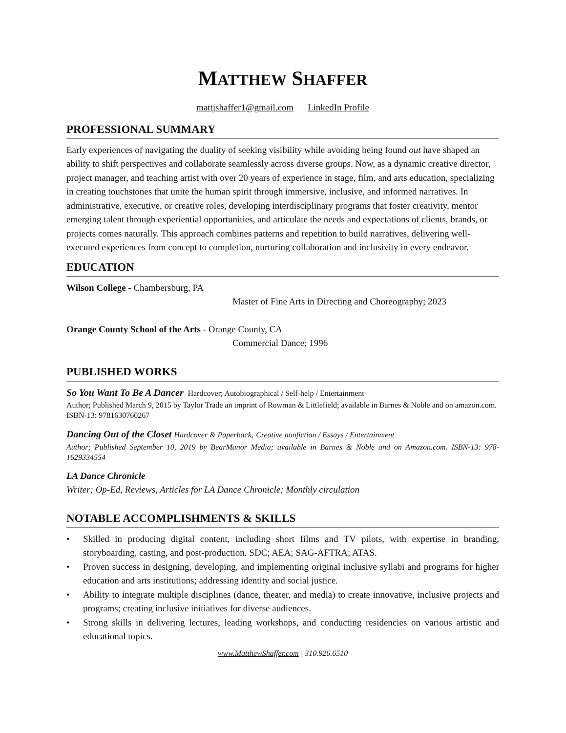MATTHEW SHAFFER
mattjshaffer1@gmail.com LinkedIn Profile
PROFESSIONAL SUMMARY
Early experiences of navigating the duality of seeking visibility while avoiding being found out have shaped an ability to shift perspectives and collaborate seamlessly across diverse groups. Now, as a dynamic creative director, project manager, and teaching artist with over 20 years of experience in stage, film, and arts education, specializing in creating touchstones that unite the human spirit through immersive, inclusive, and informed narratives. In administrative, executive, or creative roles, developing interdisciplinary programs that foster creativity, mentor emerging talent through experiential opportunities, and articulate the needs and expectations of clients, brands, or projects comes naturally. This approach combines patterns and repetition to build narratives, delivering well-executed experiences from concept to completion, nurturing collaboration and inclusivity in every endeavor.
EDUCATION
Wilson College - Chambersburg, PA
Master of Fine Arts in Directing and Choreography; 2023
Orange County School of the Arts - Orange County, CA
Commercial Dance; 1996
PUBLISHED WORKS
So You Want To Be A Dancer Hardcover; Autobiographical / Self-help / Entertainment
Author; Published March 9, 2015 by Taylor Trade an imprint of Rowman & Littlefield; available in Barnes & Noble and on amazon.com. ISBN-13: 9781630760267
Dancing Out of the Closet Hardcover & Paperback; Creative nonfiction / Essays / Entertainment
Author; Published September 10, 2019 by BearManor Media; available in Barnes & Noble and on Amazon.com. ISBN-13: 978-1629334554
LA Dance Chronicle
Writer; Op-Ed, Reviews, Articles for LA Dance Chronicle; Monthly circulation
NOTABLE ACCOMPLISHMENTS & SKILLS
• Skilled in producing digital content, including short films and TV pilots, with expertise in branding, storyboarding, casting, and post-production. SDC; AEA; SAG-AFTRA; ATAS.
• Proven success in designing, developing, and implementing original inclusive syllabi and programs for higher education and arts institutions; addressing identity and social justice.
• Ability to integrate multiple disciplines (dance, theater, and media) to create innovative, inclusive projects and programs; creating inclusive initiatives for diverse audiences.
• Strong skills in delivering lectures, leading workshops, and conducting residencies on various artistic and educational topics.
www.MatthewShaffer.com | 310.926.6510